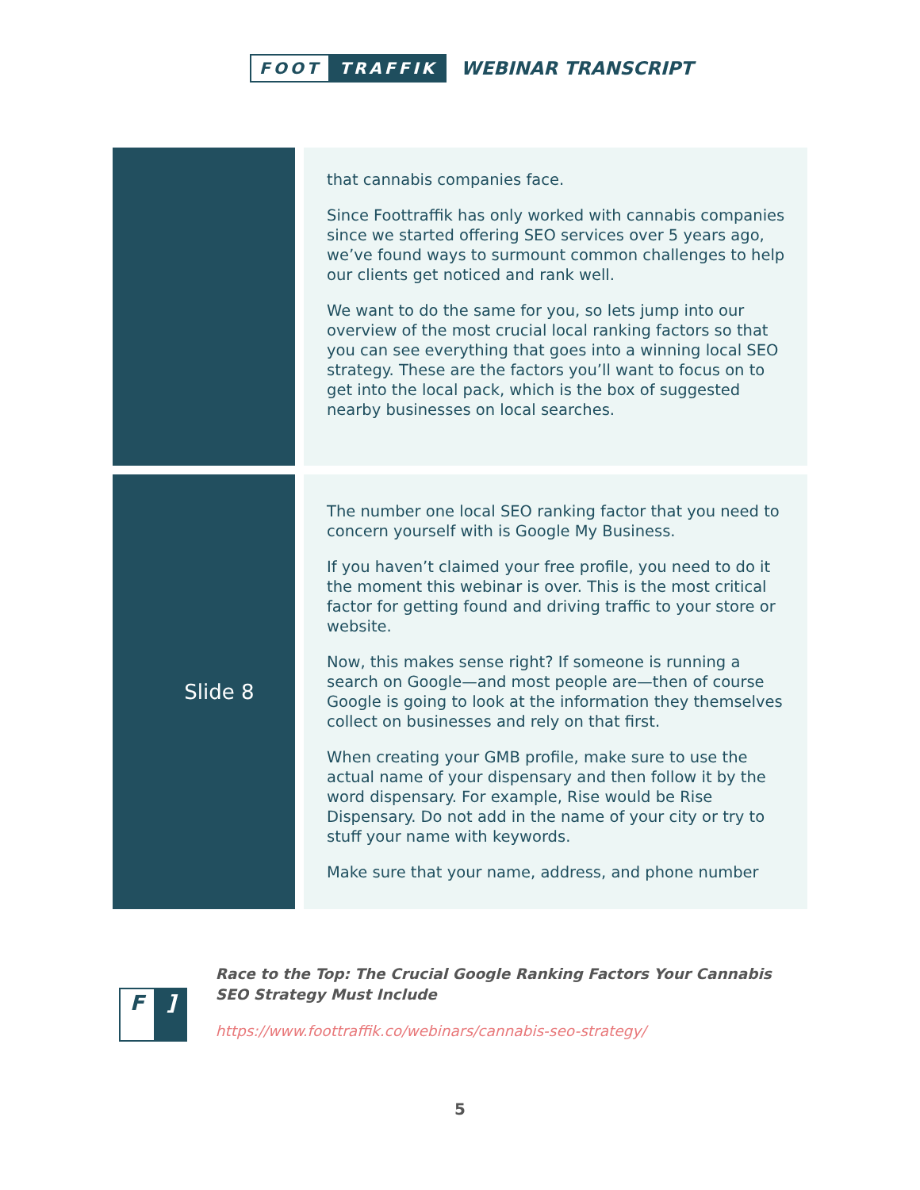FOOT TRAFFIK
WEBINAR TRANSCRIPT
| | | that cannabis companies face. Since Foottraffik has only worked with cannabis companies since we started offering SEO services over 5 years ago, we’ve found ways to surmount common challenges to help our clients get noticed and rank well. We want to do the same for you, so lets jump into our overview of the most crucial local ranking factors so that you can see everything that goes into a winning local SEO strategy. These are the factors you’ll want to focus on to get into the local pack, which is the box of suggested nearby businesses on local searches. |
| Slide 8 | | The number one local SEO ranking factor that you need to concern yourself with is Google My Business. If you haven’t claimed your free profile, you need to do it the moment this webinar is over. This is the most critical factor for getting found and driving traffic to your store or website. Now, this makes sense right? If someone is running a search on Google—and most people are—then of course Google is going to look at the information they themselves collect on businesses and rely on that first. When creating your GMB profile, make sure to use the actual name of your dispensary and then follow it by the word dispensary. For example, Rise would be Rise Dispensary. Do not add in the name of your city or try to stuff your name with keywords. Make sure that your name, address, and phone number |
F]
Race to the Top: The Crucial Google Ranking Factors Your Cannabis SEO Strategy Must Include
https://www.foottraffik.co/webinars/cannabis-seo-strategy/
5